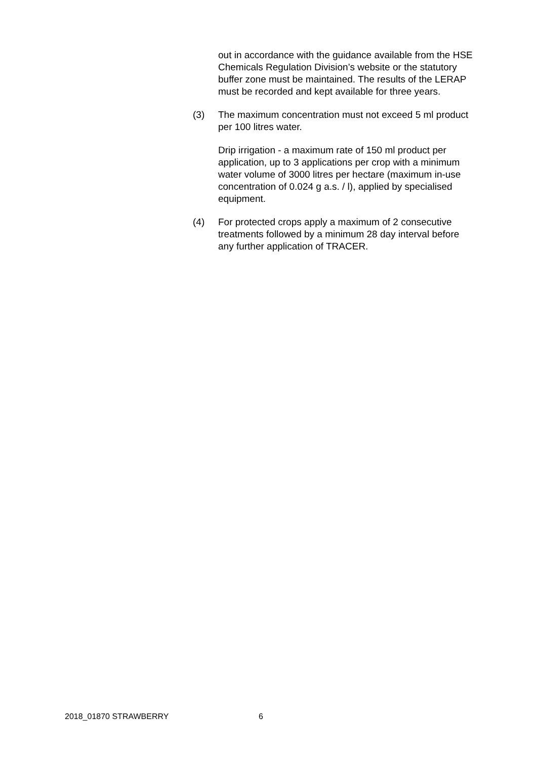out in accordance with the guidance available from the HSE Chemicals Regulation Division’s website or the statutory buffer zone must be maintained. The results of the LERAP must be recorded and kept available for three years.
(3) The maximum concentration must not exceed 5 ml product per 100 litres water.
Drip irrigation - a maximum rate of 150 ml product per application, up to 3 applications per crop with a minimum water volume of 3000 litres per hectare (maximum in-use concentration of 0.024 g a.s. / l), applied by specialised equipment.
(4) For protected crops apply a maximum of 2 consecutive treatments followed by a minimum 28 day interval before any further application of TRACER.
2018_01870 STRAWBERRY 6